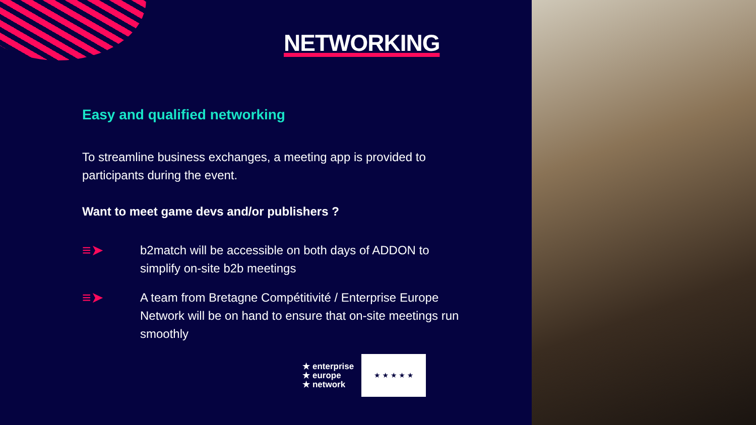NETWORKING
Easy and qualified networking
To streamline business exchanges, a meeting app is provided to participants during the event.
Want to meet game devs and/or publishers ?
≡➤
b2match will be accessible on both days of ADDON to simplify on-site b2b meetings
≡➤
A team from Bretagne Compétitivité / Enterprise Europe Network will be on hand to ensure that on-site meetings run smoothly
★ enterprise
★ europe
★ network
★ ★ ★ ★ ★